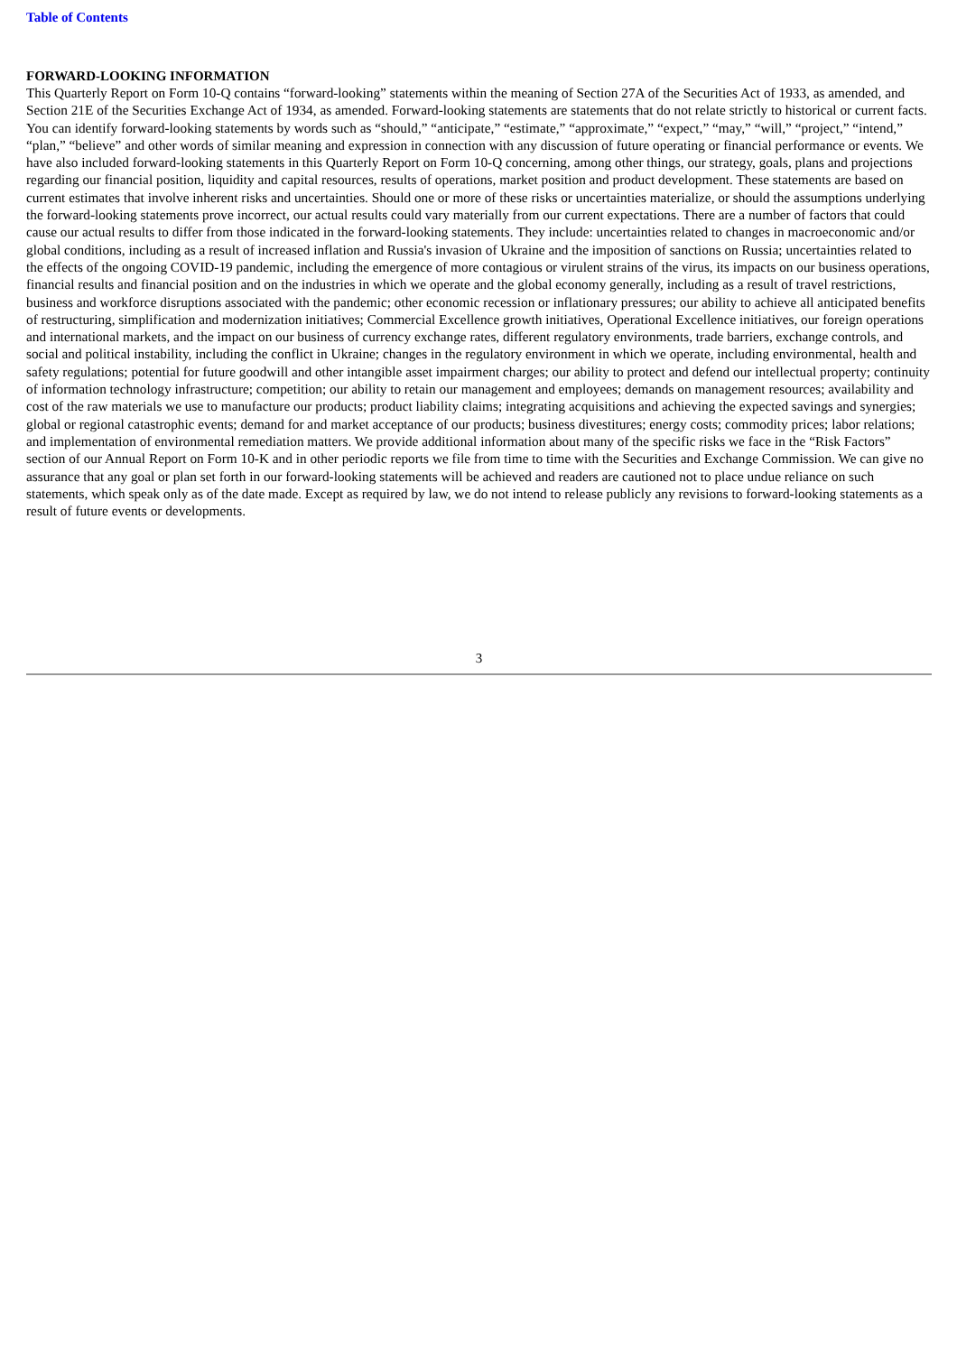Table of Contents
FORWARD-LOOKING INFORMATION
This Quarterly Report on Form 10-Q contains “forward-looking” statements within the meaning of Section 27A of the Securities Act of 1933, as amended, and Section 21E of the Securities Exchange Act of 1934, as amended. Forward-looking statements are statements that do not relate strictly to historical or current facts. You can identify forward-looking statements by words such as “should,” “anticipate,” “estimate,” “approximate,” “expect,” “may,” “will,” “project,” “intend,” “plan,” “believe” and other words of similar meaning and expression in connection with any discussion of future operating or financial performance or events. We have also included forward-looking statements in this Quarterly Report on Form 10-Q concerning, among other things, our strategy, goals, plans and projections regarding our financial position, liquidity and capital resources, results of operations, market position and product development. These statements are based on current estimates that involve inherent risks and uncertainties. Should one or more of these risks or uncertainties materialize, or should the assumptions underlying the forward-looking statements prove incorrect, our actual results could vary materially from our current expectations. There are a number of factors that could cause our actual results to differ from those indicated in the forward-looking statements. They include: uncertainties related to changes in macroeconomic and/or global conditions, including as a result of increased inflation and Russia's invasion of Ukraine and the imposition of sanctions on Russia; uncertainties related to the effects of the ongoing COVID-19 pandemic, including the emergence of more contagious or virulent strains of the virus, its impacts on our business operations, financial results and financial position and on the industries in which we operate and the global economy generally, including as a result of travel restrictions, business and workforce disruptions associated with the pandemic; other economic recession or inflationary pressures; our ability to achieve all anticipated benefits of restructuring, simplification and modernization initiatives; Commercial Excellence growth initiatives, Operational Excellence initiatives, our foreign operations and international markets, and the impact on our business of currency exchange rates, different regulatory environments, trade barriers, exchange controls, and social and political instability, including the conflict in Ukraine; changes in the regulatory environment in which we operate, including environmental, health and safety regulations; potential for future goodwill and other intangible asset impairment charges; our ability to protect and defend our intellectual property; continuity of information technology infrastructure; competition; our ability to retain our management and employees; demands on management resources; availability and cost of the raw materials we use to manufacture our products; product liability claims; integrating acquisitions and achieving the expected savings and synergies; global or regional catastrophic events; demand for and market acceptance of our products; business divestitures; energy costs; commodity prices; labor relations; and implementation of environmental remediation matters. We provide additional information about many of the specific risks we face in the “Risk Factors” section of our Annual Report on Form 10-K and in other periodic reports we file from time to time with the Securities and Exchange Commission. We can give no assurance that any goal or plan set forth in our forward-looking statements will be achieved and readers are cautioned not to place undue reliance on such statements, which speak only as of the date made. Except as required by law, we do not intend to release publicly any revisions to forward-looking statements as a result of future events or developments.
3